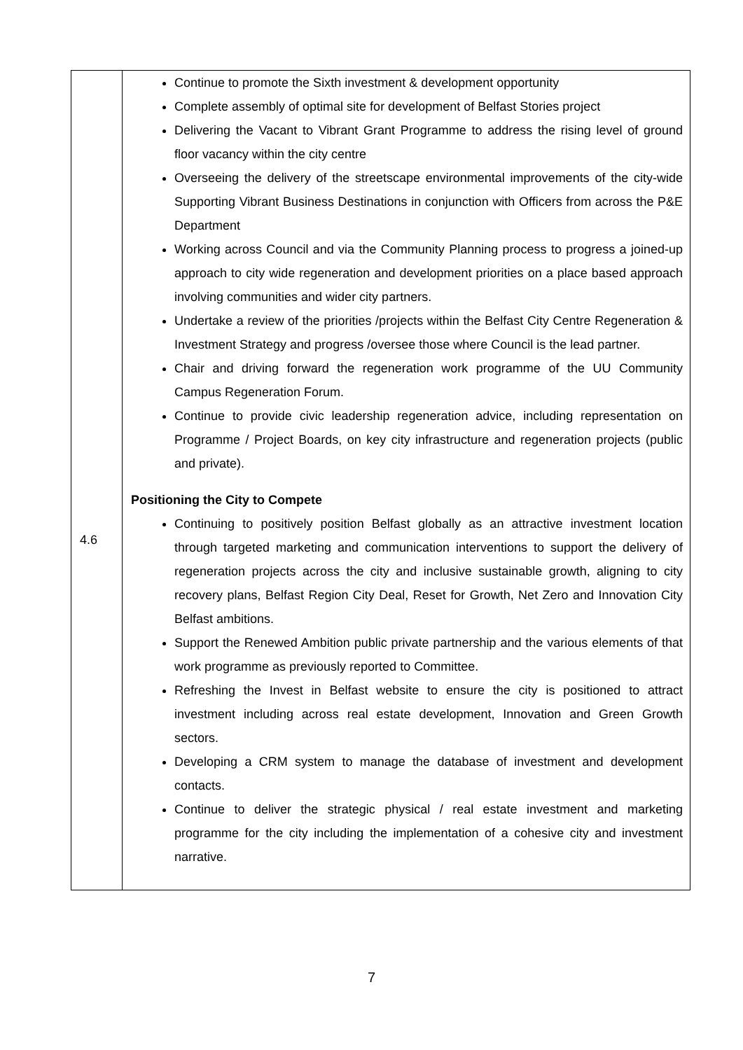| 4.6 | Continue to promote the Sixth investment & development opportunity Complete assembly of optimal site for development of Belfast Stories project Delivering the Vacant to Vibrant Grant Programme to address the rising level of ground floor vacancy within the city centre Overseeing the delivery of the streetscape environmental improvements of the city-wide Supporting Vibrant Business Destinations in conjunction with Officers from across the P&E Department Working across Council and via the Community Planning process to progress a joined-up approach to city wide regeneration and development priorities on a place based approach involving communities and wider city partners. Undertake a review of the priorities /projects within the Belfast City Centre Regeneration & Investment Strategy and progress /oversee those where Council is the lead partner. Chair and driving forward the regeneration work programme of the UU Community Campus Regeneration Forum. Continue to provide civic leadership regeneration advice, including representation on Programme / Project Boards, on key city infrastructure and regeneration projects (public and private). Positioning the City to Compete Continuing to positively position Belfast globally as an attractive investment location through targeted marketing and communication interventions to support the delivery of regeneration projects across the city and inclusive sustainable growth, aligning to city recovery plans, Belfast Region City Deal, Reset for Growth, Net Zero and Innovation City Belfast ambitions. Support the Renewed Ambition public private partnership and the various elements of that work programme as previously reported to Committee. Refreshing the Invest in Belfast website to ensure the city is positioned to attract investment including across real estate development, Innovation and Green Growth sectors. Developing a CRM system to manage the database of investment and development contacts. Continue to deliver the strategic physical / real estate investment and marketing programme for the city including the implementation of a cohesive city and investment narrative. |
7